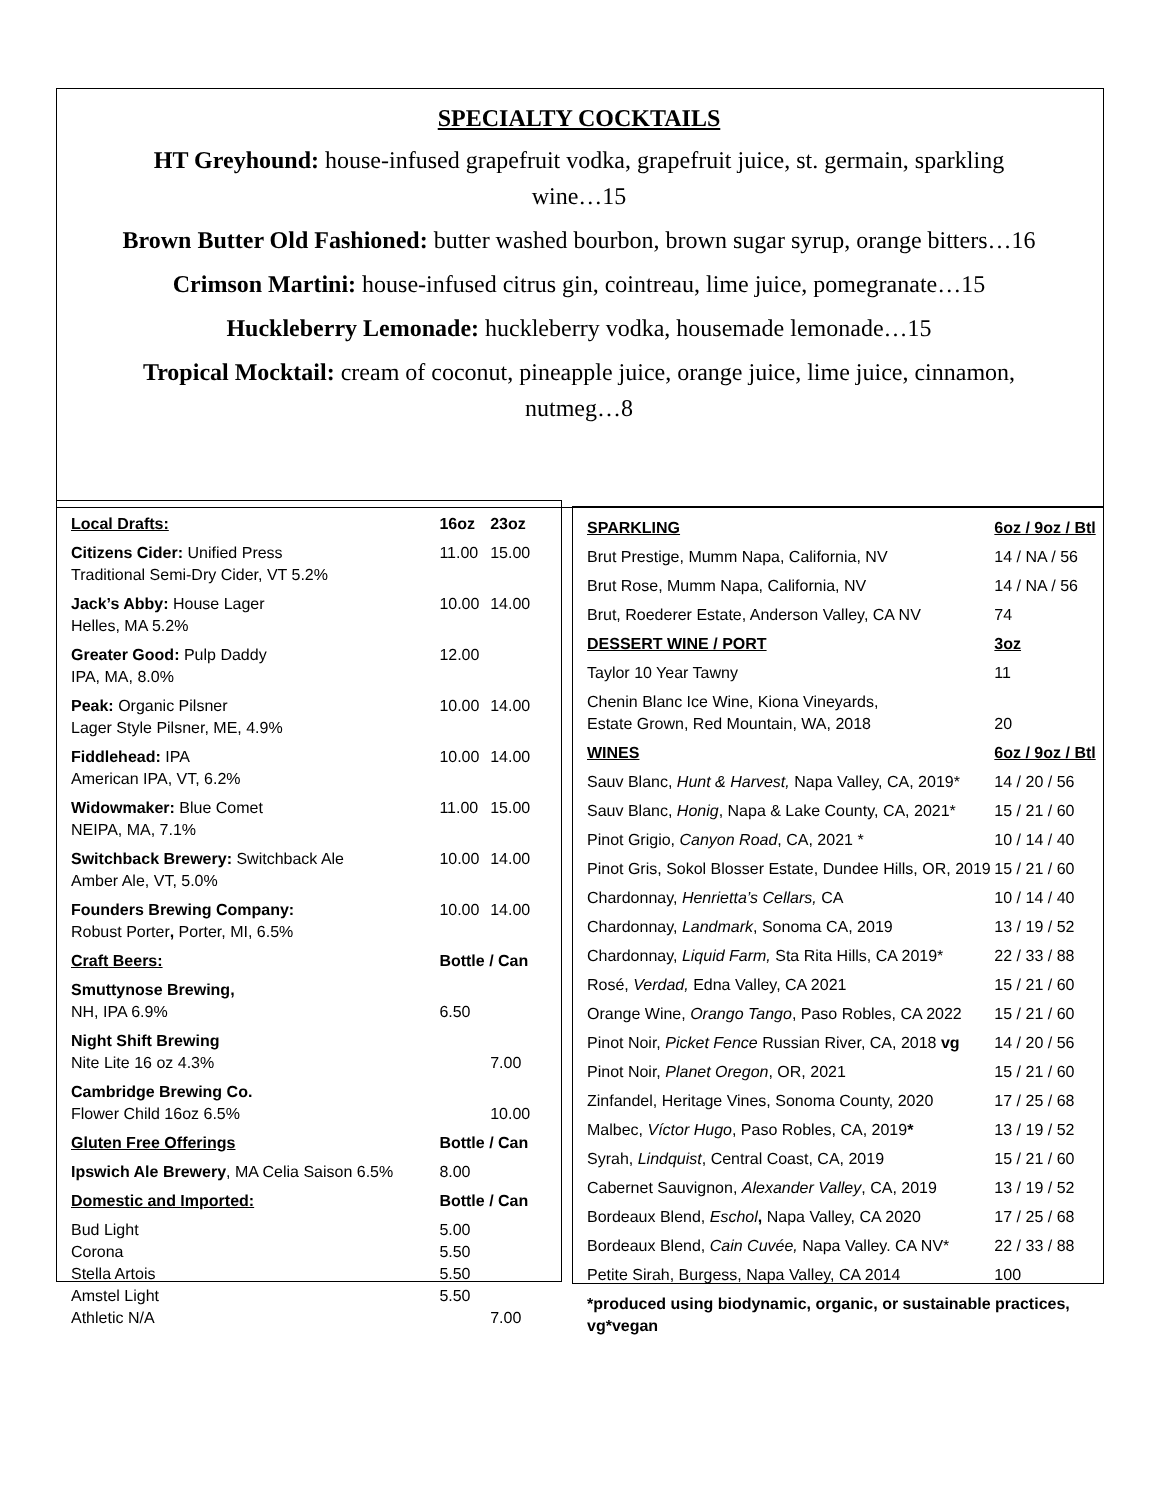SPECIALTY COCKTAILS
HT Greyhound: house-infused grapefruit vodka, grapefruit juice, st. germain, sparkling wine…15
Brown Butter Old Fashioned: butter washed bourbon, brown sugar syrup, orange bitters…16
Crimson Martini: house-infused citrus gin, cointreau, lime juice, pomegranate…15
Huckleberry Lemonade: huckleberry vodka, housemade lemonade…15
Tropical Mocktail: cream of coconut, pineapple juice, orange juice, lime juice, cinnamon, nutmeg…8
| Local Drafts: | 16oz | 23oz |
| --- | --- | --- |
| Citizens Cider: Unified Press Traditional Semi-Dry Cider, VT 5.2% | 11.00 | 15.00 |
| Jack’s Abby: House Lager Helles, MA 5.2% | 10.00 | 14.00 |
| Greater Good: Pulp Daddy IPA, MA, 8.0% | 12.00 | |
| Peak: Organic Pilsner Lager Style Pilsner, ME, 4.9% | 10.00 | 14.00 |
| Fiddlehead: IPA American IPA, VT, 6.2% | 10.00 | 14.00 |
| Widowmaker: Blue Comet NEIPA, MA, 7.1% | 11.00 | 15.00 |
| Switchback Brewery: Switchback Ale Amber Ale, VT, 5.0% | 10.00 | 14.00 |
| Founders Brewing Company: Robust Porter , Porter, MI, 6.5% | 10.00 | 14.00 |
| Craft Beers: | Bottle / Can | |
| Smuttynose Brewing, NH, IPA 6.9% | 6.50 | |
| Night Shift Brewing Nite Lite 16 oz 4.3% | | 7.00 |
| Cambridge Brewing Co. Flower Child 16oz 6.5% | | 10.00 |
| Gluten Free Offerings | Bottle / Can | |
| Ipswich Ale Brewery , MA Celia Saison 6.5% | 8.00 | |
| Domestic and Imported: | Bottle / Can | |
| Bud Light | 5.00 | |
| Corona | 5.50 | |
| Stella Artois | 5.50 | |
| Amstel Light | 5.50 | |
| Athletic N/A | | 7.00 |
| SPARKLING | 6oz / 9oz / Btl |
| --- | --- |
| Brut Prestige, Mumm Napa, California, NV | 14 / NA / 56 |
| Brut Rose, Mumm Napa, California, NV | 14 / NA / 56 |
| Brut, Roederer Estate, Anderson Valley, CA NV | 74 |
| DESSERT WINE / PORT | 3oz |
| Taylor 10 Year Tawny | 11 |
| Chenin Blanc Ice Wine, Kiona Vineyards, Estate Grown, Red Mountain, WA, 2018 | 20 |
| WINES | 6oz / 9oz / Btl |
| Sauv Blanc, Hunt & Harvest, Napa Valley, CA, 2019* | 14 / 20 / 56 |
| Sauv Blanc, Honig , Napa & Lake County, CA, 2021* | 15 / 21 / 60 |
| Pinot Grigio, Canyon Road , CA, 2021 * | 10 / 14 / 40 |
| Pinot Gris, Sokol Blosser Estate, Dundee Hills, OR, 2019 | 15 / 21 / 60 |
| Chardonnay, Henrietta’s Cellars, CA | 10 / 14 / 40 |
| Chardonnay, Landmark , Sonoma CA, 2019 | 13 / 19 / 52 |
| Chardonnay, Liquid Farm, Sta Rita Hills, CA 2019* | 22 / 33 / 88 |
| Rosé, Verdad, Edna Valley, CA 2021 | 15 / 21 / 60 |
| Orange Wine, Orango Tango , Paso Robles, CA 2022 | 15 / 21 / 60 |
| Pinot Noir, Picket Fence Russian River, CA, 2018 vg | 14 / 20 / 56 |
| Pinot Noir, Planet Oregon , OR, 2021 | 15 / 21 / 60 |
| Zinfandel, Heritage Vines, Sonoma County, 2020 | 17 / 25 / 68 |
| Malbec, Víctor Hugo , Paso Robles, CA, 2019 * | 13 / 19 / 52 |
| Syrah, Lindquist , Central Coast, CA, 2019 | 15 / 21 / 60 |
| Cabernet Sauvignon, Alexander Valley , CA, 2019 | 13 / 19 / 52 |
| Bordeaux Blend, Eschol , Napa Valley, CA 2020 | 17 / 25 / 68 |
| Bordeaux Blend, Cain Cuvée, Napa Valley. CA NV* | 22 / 33 / 88 |
| Petite Sirah, Burgess, Napa Valley, CA 2014 | 100 |
| *produced using biodynamic, organic, or sustainable practices, vg*vegan | |